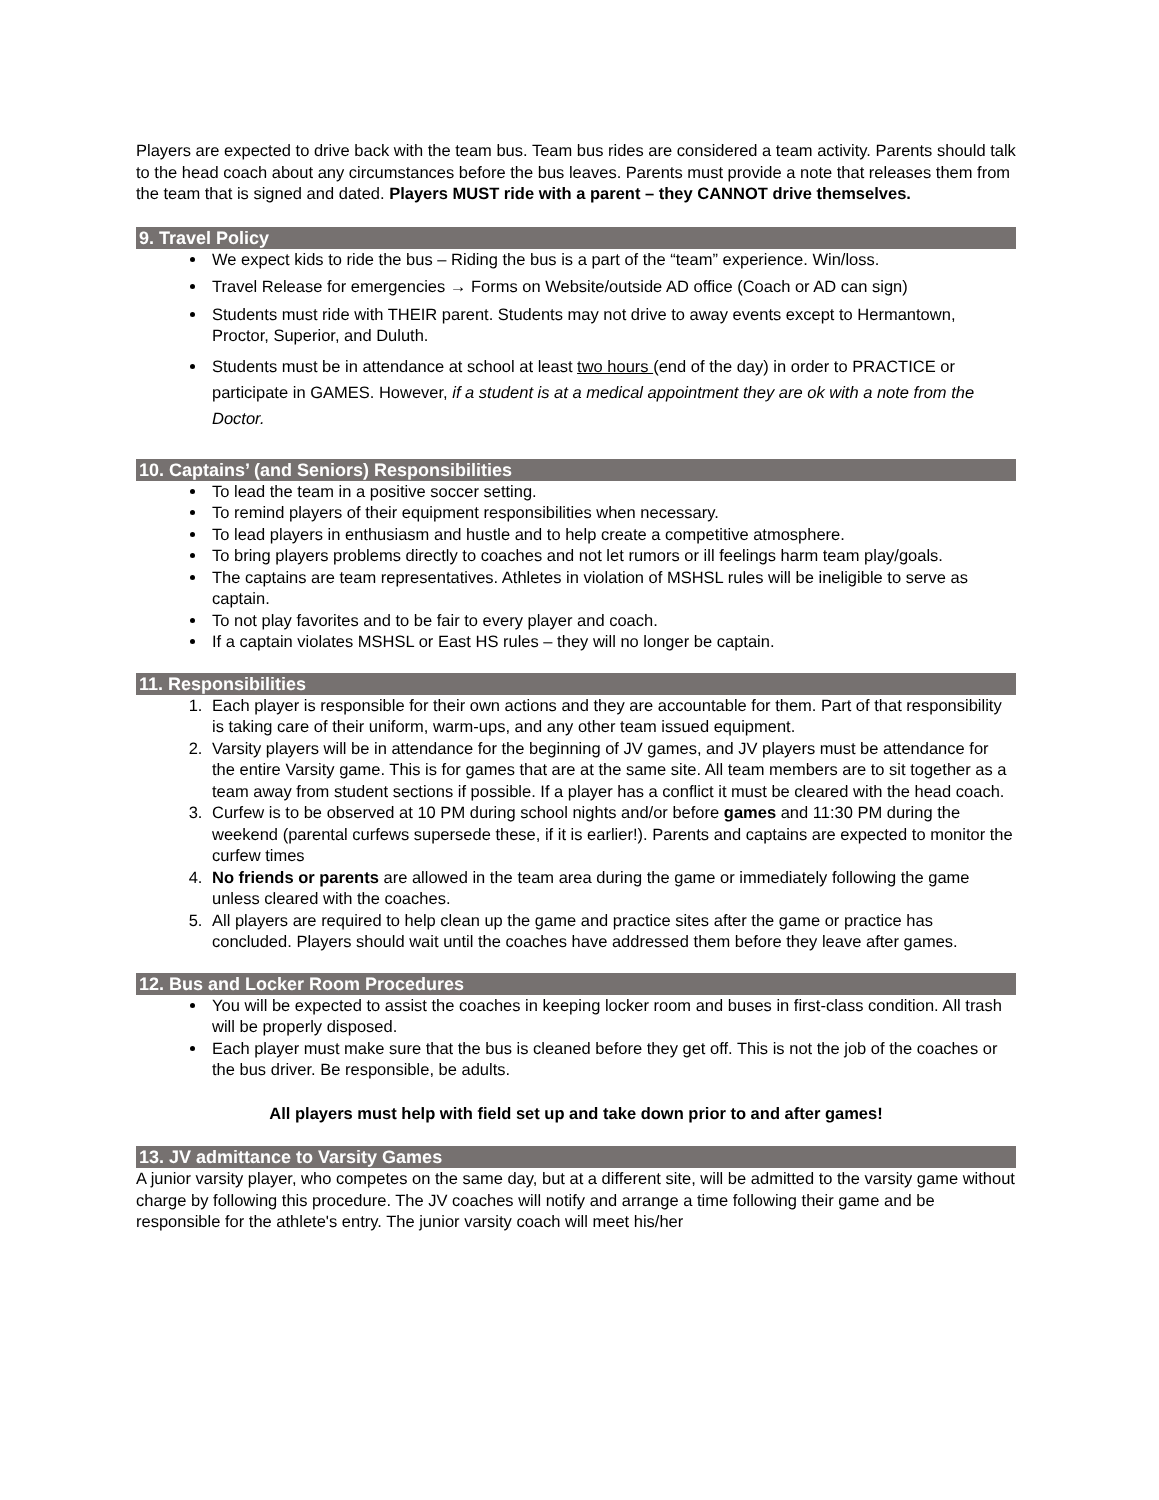Players are expected to drive back with the team bus. Team bus rides are considered a team activity. Parents should talk to the head coach about any circumstances before the bus leaves. Parents must provide a note that releases them from the team that is signed and dated. Players MUST ride with a parent – they CANNOT drive themselves.
9. Travel Policy
We expect kids to ride the bus – Riding the bus is a part of the “team” experience. Win/loss.
Travel Release for emergencies → Forms on Website/outside AD office (Coach or AD can sign)
Students must ride with THEIR parent. Students may not drive to away events except to Hermantown, Proctor, Superior, and Duluth.
Students must be in attendance at school at least two hours (end of the day) in order to PRACTICE or participate in GAMES. However, if a student is at a medical appointment they are ok with a note from the Doctor.
10. Captains’ (and Seniors) Responsibilities
To lead the team in a positive soccer setting.
To remind players of their equipment responsibilities when necessary.
To lead players in enthusiasm and hustle and to help create a competitive atmosphere.
To bring players problems directly to coaches and not let rumors or ill feelings harm team play/goals.
The captains are team representatives. Athletes in violation of MSHSL rules will be ineligible to serve as captain.
To not play favorites and to be fair to every player and coach.
If a captain violates MSHSL or East HS rules – they will no longer be captain.
11. Responsibilities
1. Each player is responsible for their own actions and they are accountable for them. Part of that responsibility is taking care of their uniform, warm-ups, and any other team issued equipment.
2. Varsity players will be in attendance for the beginning of JV games, and JV players must be attendance for the entire Varsity game. This is for games that are at the same site. All team members are to sit together as a team away from student sections if possible. If a player has a conflict it must be cleared with the head coach.
3. Curfew is to be observed at 10 PM during school nights and/or before games and 11:30 PM during the weekend (parental curfews supersede these, if it is earlier!). Parents and captains are expected to monitor the curfew times
4. No friends or parents are allowed in the team area during the game or immediately following the game unless cleared with the coaches.
5. All players are required to help clean up the game and practice sites after the game or practice has concluded. Players should wait until the coaches have addressed them before they leave after games.
12. Bus and Locker Room Procedures
You will be expected to assist the coaches in keeping locker room and buses in first-class condition. All trash will be properly disposed.
Each player must make sure that the bus is cleaned before they get off. This is not the job of the coaches or the bus driver. Be responsible, be adults.
All players must help with field set up and take down prior to and after games!
13. JV admittance to Varsity Games
A junior varsity player, who competes on the same day, but at a different site, will be admitted to the varsity game without charge by following this procedure. The JV coaches will notify and arrange a time following their game and be responsible for the athlete's entry. The junior varsity coach will meet his/her